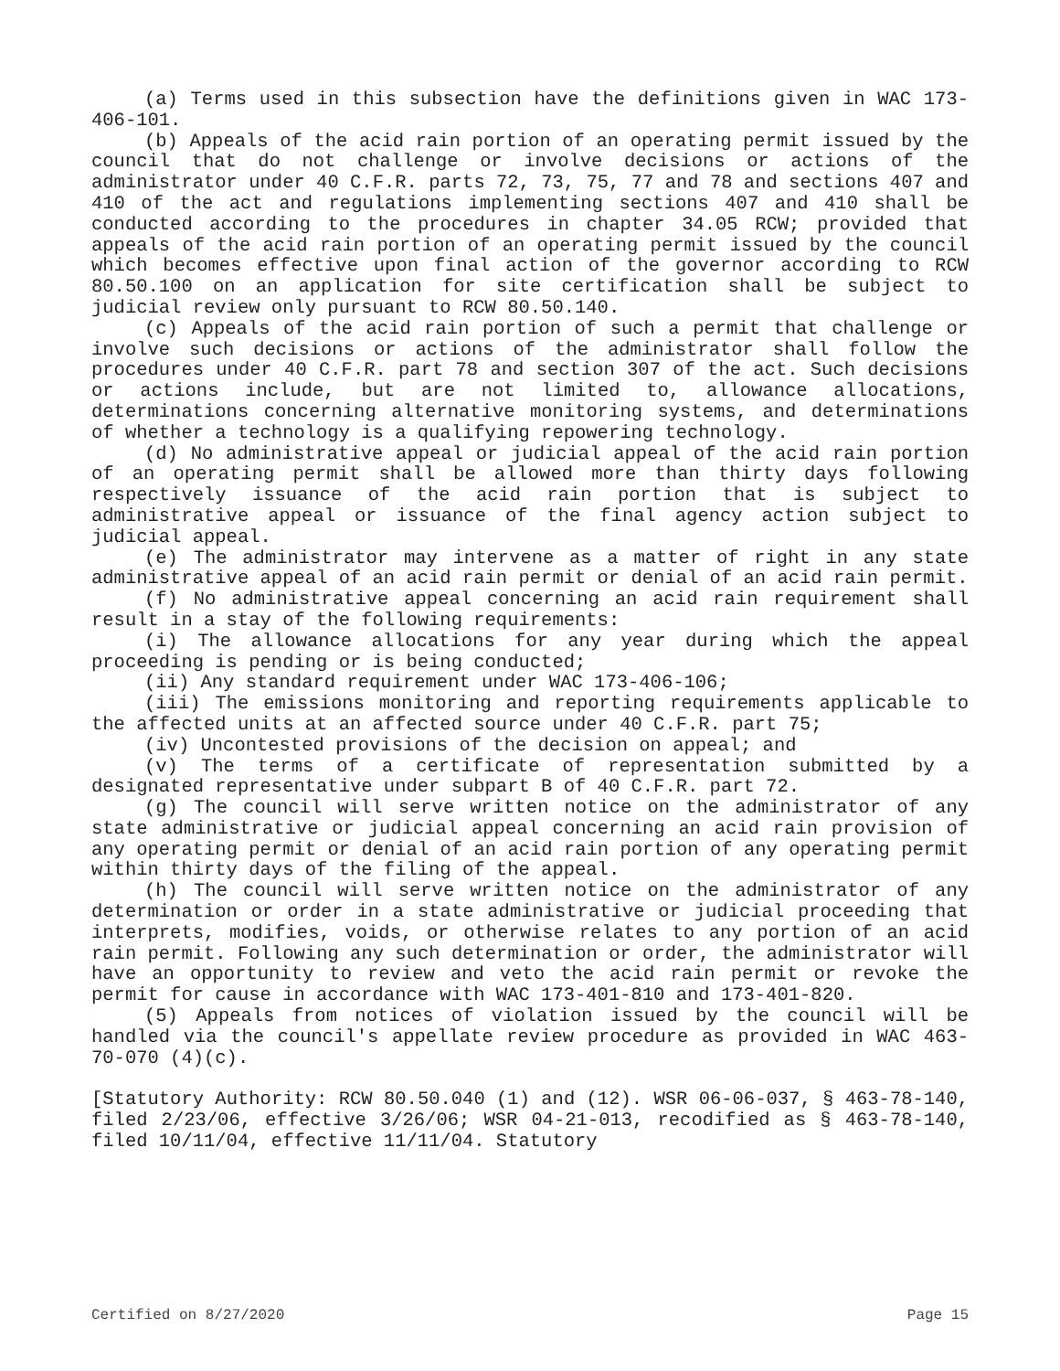(a) Terms used in this subsection have the definitions given in WAC 173-406-101.
(b) Appeals of the acid rain portion of an operating permit issued by the council that do not challenge or involve decisions or actions of the administrator under 40 C.F.R. parts 72, 73, 75, 77 and 78 and sections 407 and 410 of the act and regulations implementing sections 407 and 410 shall be conducted according to the procedures in chapter 34.05 RCW; provided that appeals of the acid rain portion of an operating permit issued by the council which becomes effective upon final action of the governor according to RCW 80.50.100 on an application for site certification shall be subject to judicial review only pursuant to RCW 80.50.140.
(c) Appeals of the acid rain portion of such a permit that challenge or involve such decisions or actions of the administrator shall follow the procedures under 40 C.F.R. part 78 and section 307 of the act. Such decisions or actions include, but are not limited to, allowance allocations, determinations concerning alternative monitoring systems, and determinations of whether a technology is a qualifying repowering technology.
(d) No administrative appeal or judicial appeal of the acid rain portion of an operating permit shall be allowed more than thirty days following respectively issuance of the acid rain portion that is subject to administrative appeal or issuance of the final agency action subject to judicial appeal.
(e) The administrator may intervene as a matter of right in any state administrative appeal of an acid rain permit or denial of an acid rain permit.
(f) No administrative appeal concerning an acid rain requirement shall result in a stay of the following requirements:
(i) The allowance allocations for any year during which the appeal proceeding is pending or is being conducted;
(ii) Any standard requirement under WAC 173-406-106;
(iii) The emissions monitoring and reporting requirements applicable to the affected units at an affected source under 40 C.F.R. part 75;
(iv) Uncontested provisions of the decision on appeal; and
(v) The terms of a certificate of representation submitted by a designated representative under subpart B of 40 C.F.R. part 72.
(g) The council will serve written notice on the administrator of any state administrative or judicial appeal concerning an acid rain provision of any operating permit or denial of an acid rain portion of any operating permit within thirty days of the filing of the appeal.
(h) The council will serve written notice on the administrator of any determination or order in a state administrative or judicial proceeding that interprets, modifies, voids, or otherwise relates to any portion of an acid rain permit. Following any such determination or order, the administrator will have an opportunity to review and veto the acid rain permit or revoke the permit for cause in accordance with WAC 173-401-810 and 173-401-820.
(5) Appeals from notices of violation issued by the council will be handled via the council's appellate review procedure as provided in WAC 463-70-070 (4)(c).
[Statutory Authority: RCW 80.50.040 (1) and (12). WSR 06-06-037, § 463-78-140, filed 2/23/06, effective 3/26/06; WSR 04-21-013, recodified as § 463-78-140, filed 10/11/04, effective 11/11/04. Statutory
Certified on 8/27/2020 Page 15